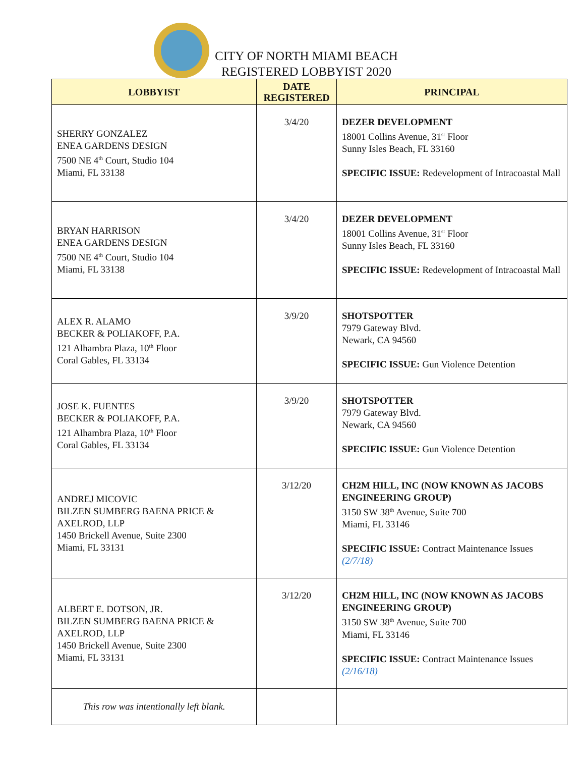CITY OF NORTH MIAMI BEACH
REGISTERED LOBBYIST 2020
| LOBBYIST | DATE REGISTERED | PRINCIPAL |
| --- | --- | --- |
| SHERRY GONZALEZ ENEA GARDENS DESIGN 7500 NE 4<sup>th</sup> Court, Studio 104 Miami, FL 33138 | 3/4/20 | DEZER DEVELOPMENT 18001 Collins Avenue, 31<sup>st</sup> Floor Sunny Isles Beach, FL 33160 SPECIFIC ISSUE: Redevelopment of Intracoastal Mall |
| BRYAN HARRISON ENEA GARDENS DESIGN 7500 NE 4<sup>th</sup> Court, Studio 104 Miami, FL 33138 | 3/4/20 | DEZER DEVELOPMENT 18001 Collins Avenue, 31<sup>st</sup> Floor Sunny Isles Beach, FL 33160 SPECIFIC ISSUE: Redevelopment of Intracoastal Mall |
| ALEX R. ALAMO BECKER & POLIAKOFF, P.A. 121 Alhambra Plaza, 10<sup>th</sup> Floor Coral Gables, FL 33134 | 3/9/20 | SHOTSPOTTER 7979 Gateway Blvd. Newark, CA 94560 SPECIFIC ISSUE: Gun Violence Detention |
| JOSE K. FUENTES BECKER & POLIAKOFF, P.A. 121 Alhambra Plaza, 10<sup>th</sup> Floor Coral Gables, FL 33134 | 3/9/20 | SHOTSPOTTER 7979 Gateway Blvd. Newark, CA 94560 SPECIFIC ISSUE: Gun Violence Detention |
| ANDREJ MICOVIC BILZEN SUMBERG BAENA PRICE & AXELROD, LLP 1450 Brickell Avenue, Suite 2300 Miami, FL 33131 | 3/12/20 | CH2M HILL, INC (NOW KNOWN AS JACOBS ENGINEERING GROUP) 3150 SW 38<sup>th</sup> Avenue, Suite 700 Miami, FL 33146 SPECIFIC ISSUE: Contract Maintenance Issues (2/7/18) |
| ALBERT E. DOTSON, JR. BILZEN SUMBERG BAENA PRICE & AXELROD, LLP 1450 Brickell Avenue, Suite 2300 Miami, FL 33131 | 3/12/20 | CH2M HILL, INC (NOW KNOWN AS JACOBS ENGINEERING GROUP) 3150 SW 38<sup>th</sup> Avenue, Suite 700 Miami, FL 33146 SPECIFIC ISSUE: Contract Maintenance Issues (2/16/18) |
| This row was intentionally left blank. | | |